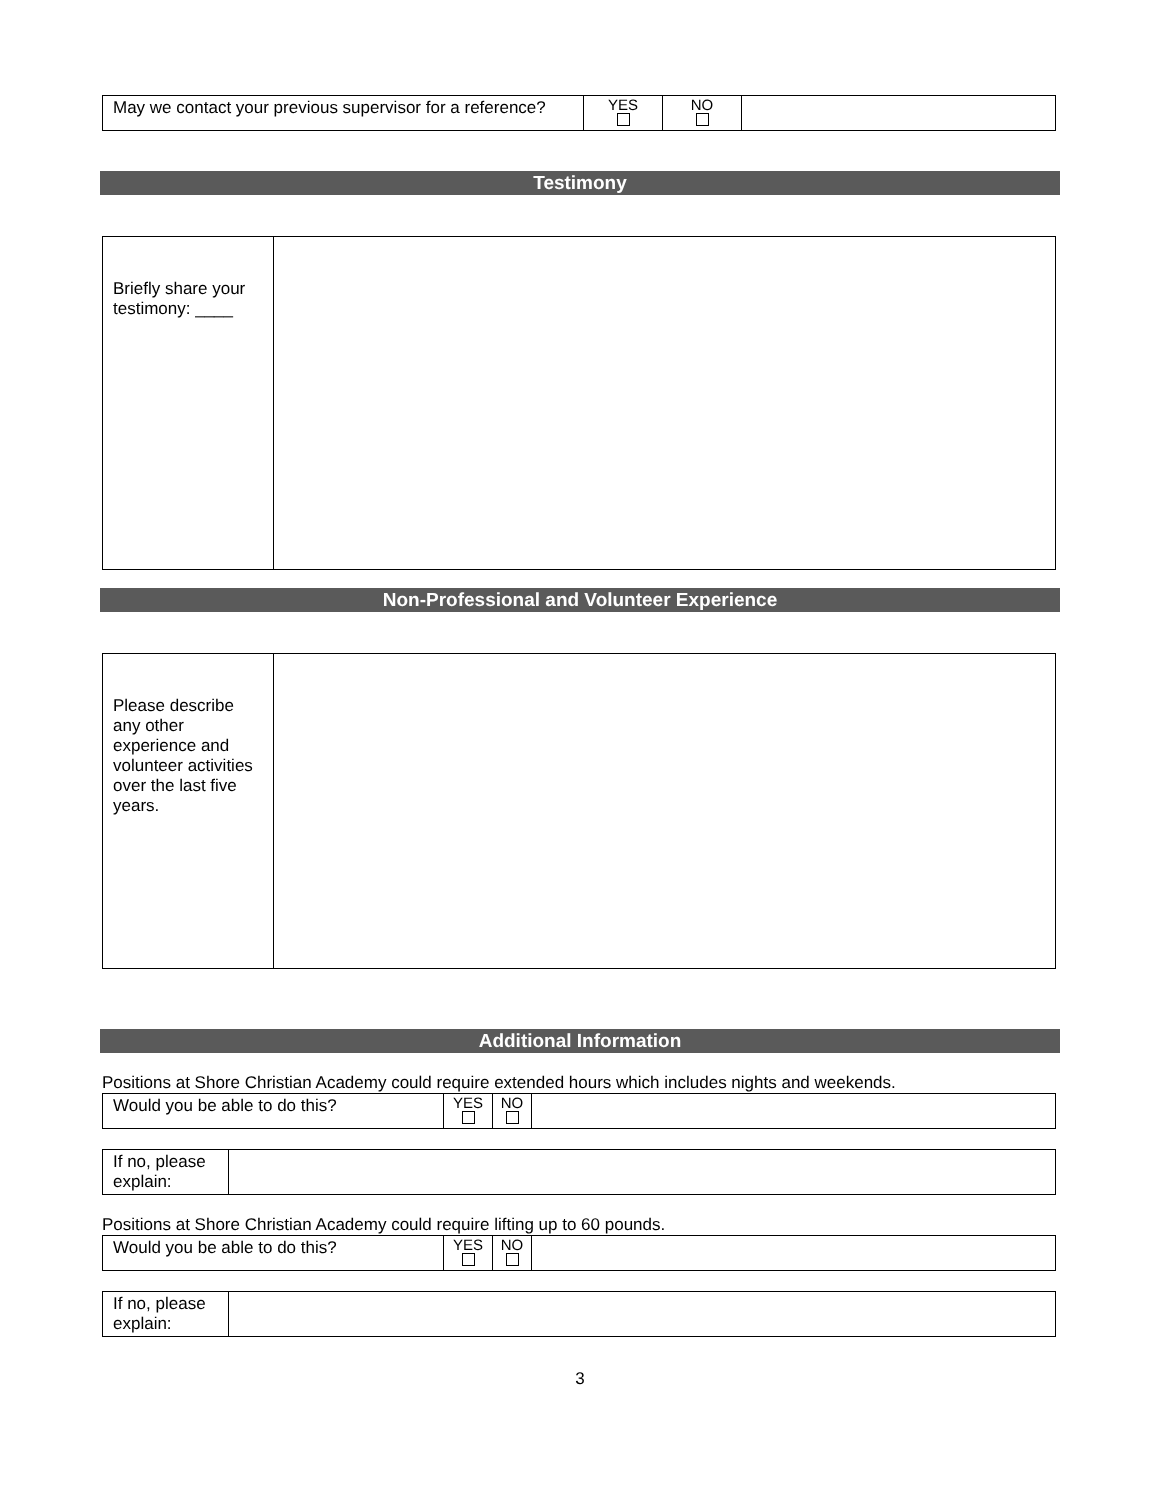| May we contact your previous supervisor for a reference? | YES | NO | |
Testimony
| Briefly share your testimony: ____ | |
Non-Professional and Volunteer Experience
| Please describe any other experience and volunteer activities over the last five years. | |
Additional Information
Positions at Shore Christian Academy could require extended hours which includes nights and weekends.
| Would you be able to do this? | YES | NO | |
| If no, please explain: | |
Positions at Shore Christian Academy could require lifting up to 60 pounds.
| Would you be able to do this? | YES | NO | |
| If no, please explain: | |
3